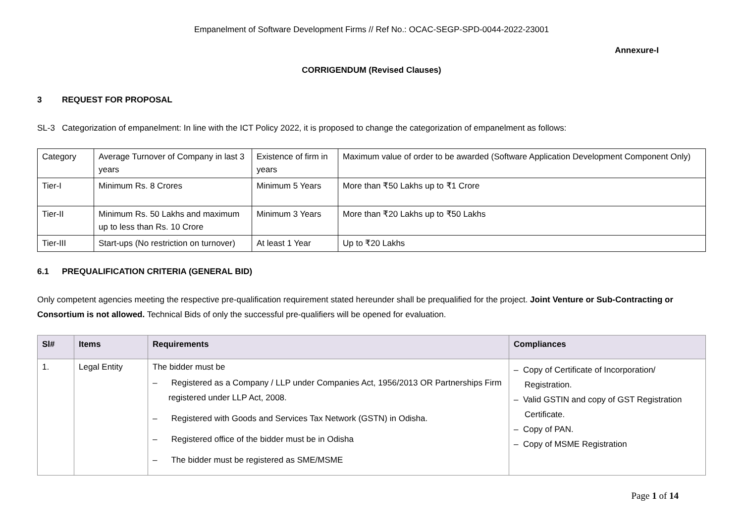Empanelment of Software Development Firms // Ref No.: OCAC-SEGP-SPD-0044-2022-23001
Annexure-I
CORRIGENDUM (Revised Clauses)
3 REQUEST FOR PROPOSAL
SL-3 Categorization of empanelment: In line with the ICT Policy 2022, it is proposed to change the categorization of empanelment as follows:
| Category | Average Turnover of Company in last 3 years | Existence of firm in years | Maximum value of order to be awarded (Software Application Development Component Only) |
| Tier-I | Minimum Rs. 8 Crores | Minimum 5 Years | More than ₹50 Lakhs up to ₹1 Crore |
| Tier-II | Minimum Rs. 50 Lakhs and maximum up to less than Rs. 10 Crore | Minimum 3 Years | More than ₹20 Lakhs up to ₹50 Lakhs |
| Tier-III | Start-ups (No restriction on turnover) | At least 1 Year | Up to ₹20 Lakhs |
6.1 PREQUALIFICATION CRITERIA (GENERAL BID)
Only competent agencies meeting the respective pre-qualification requirement stated hereunder shall be prequalified for the project. Joint Venture or Sub-Contracting or Consortium is not allowed. Technical Bids of only the successful pre-qualifiers will be opened for evaluation.
| Sl# | Items | Requirements | Compliances |
| --- | --- | --- | --- |
| 1. | Legal Entity | The bidder must be – Registered as a Company / LLP under Companies Act, 1956/2013 OR Partnerships Firm registered under LLP Act, 2008. – Registered with Goods and Services Tax Network (GSTN) in Odisha. – Registered office of the bidder must be in Odisha – The bidder must be registered as SME/MSME | – Copy of Certificate of Incorporation/ Registration. – Valid GSTIN and copy of GST Registration Certificate. – Copy of PAN. – Copy of MSME Registration |
Page 1 of 14